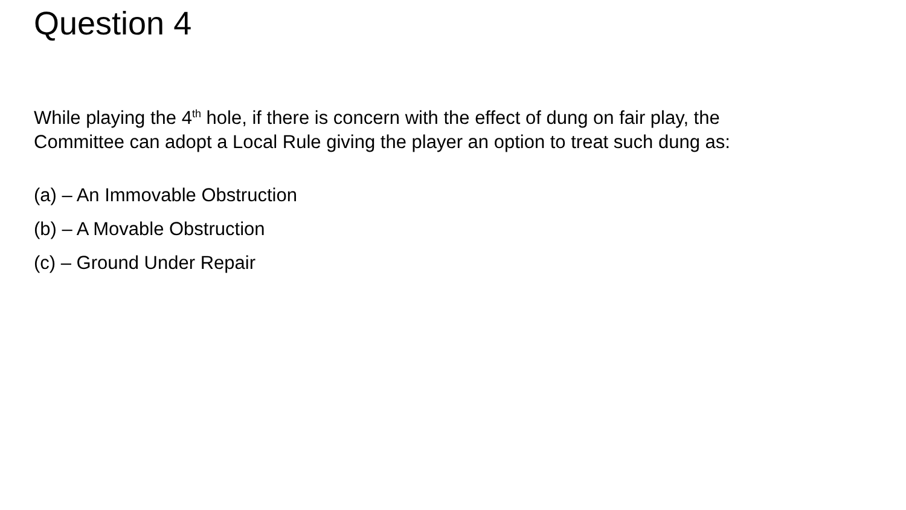Question 4
While playing the 4<sup>th</sup> hole, if there is concern with the effect of dung on fair play, the Committee can adopt a Local Rule giving the player an option to treat such dung as:
(a) – An Immovable Obstruction
(b) – A Movable Obstruction
(c) – Ground Under Repair